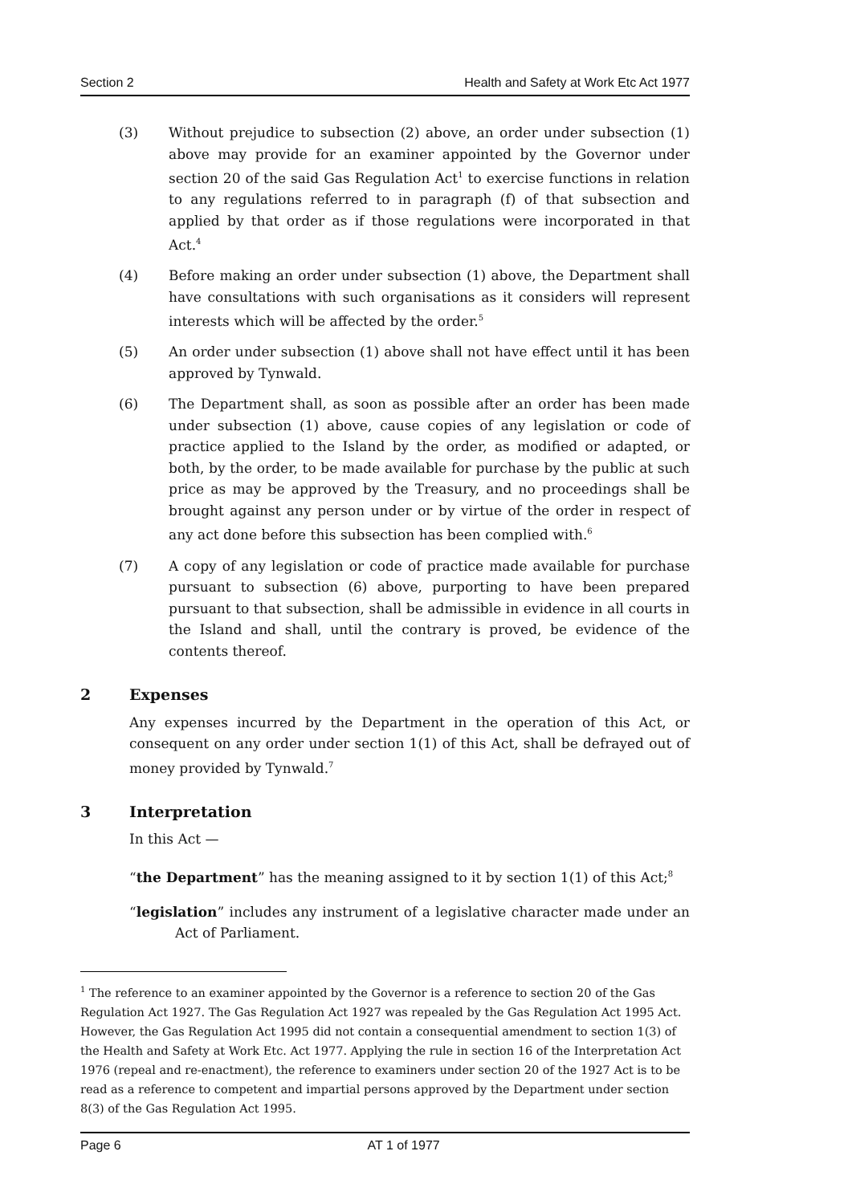Section 2 Health and Safety at Work Etc Act 1977
(3) Without prejudice to subsection (2) above, an order under subsection (1) above may provide for an examiner appointed by the Governor under section 20 of the said Gas Regulation Act<sup>1</sup> to exercise functions in relation to any regulations referred to in paragraph (f) of that subsection and applied by that order as if those regulations were incorporated in that Act.<sup>4</sup>
(4) Before making an order under subsection (1) above, the Department shall have consultations with such organisations as it considers will represent interests which will be affected by the order.<sup>5</sup>
(5) An order under subsection (1) above shall not have effect until it has been approved by Tynwald.
(6) The Department shall, as soon as possible after an order has been made under subsection (1) above, cause copies of any legislation or code of practice applied to the Island by the order, as modified or adapted, or both, by the order, to be made available for purchase by the public at such price as may be approved by the Treasury, and no proceedings shall be brought against any person under or by virtue of the order in respect of any act done before this subsection has been complied with.<sup>6</sup>
(7) A copy of any legislation or code of practice made available for purchase pursuant to subsection (6) above, purporting to have been prepared pursuant to that subsection, shall be admissible in evidence in all courts in the Island and shall, until the contrary is proved, be evidence of the contents thereof.
2 Expenses
Any expenses incurred by the Department in the operation of this Act, or consequent on any order under section 1(1) of this Act, shall be defrayed out of money provided by Tynwald.<sup>7</sup>
3 Interpretation
In this Act —
“the Department” has the meaning assigned to it by section 1(1) of this Act;<sup>8</sup>
“legislation” includes any instrument of a legislative character made under an Act of Parliament.
<sup>1</sup> The reference to an examiner appointed by the Governor is a reference to section 20 of the Gas Regulation Act 1927. The Gas Regulation Act 1927 was repealed by the Gas Regulation Act 1995 Act. However, the Gas Regulation Act 1995 did not contain a consequential amendment to section 1(3) of the Health and Safety at Work Etc. Act 1977. Applying the rule in section 16 of the Interpretation Act 1976 (repeal and re-enactment), the reference to examiners under section 20 of the 1927 Act is to be read as a reference to competent and impartial persons approved by the Department under section 8(3) of the Gas Regulation Act 1995.
Page 6 AT 1 of 1977